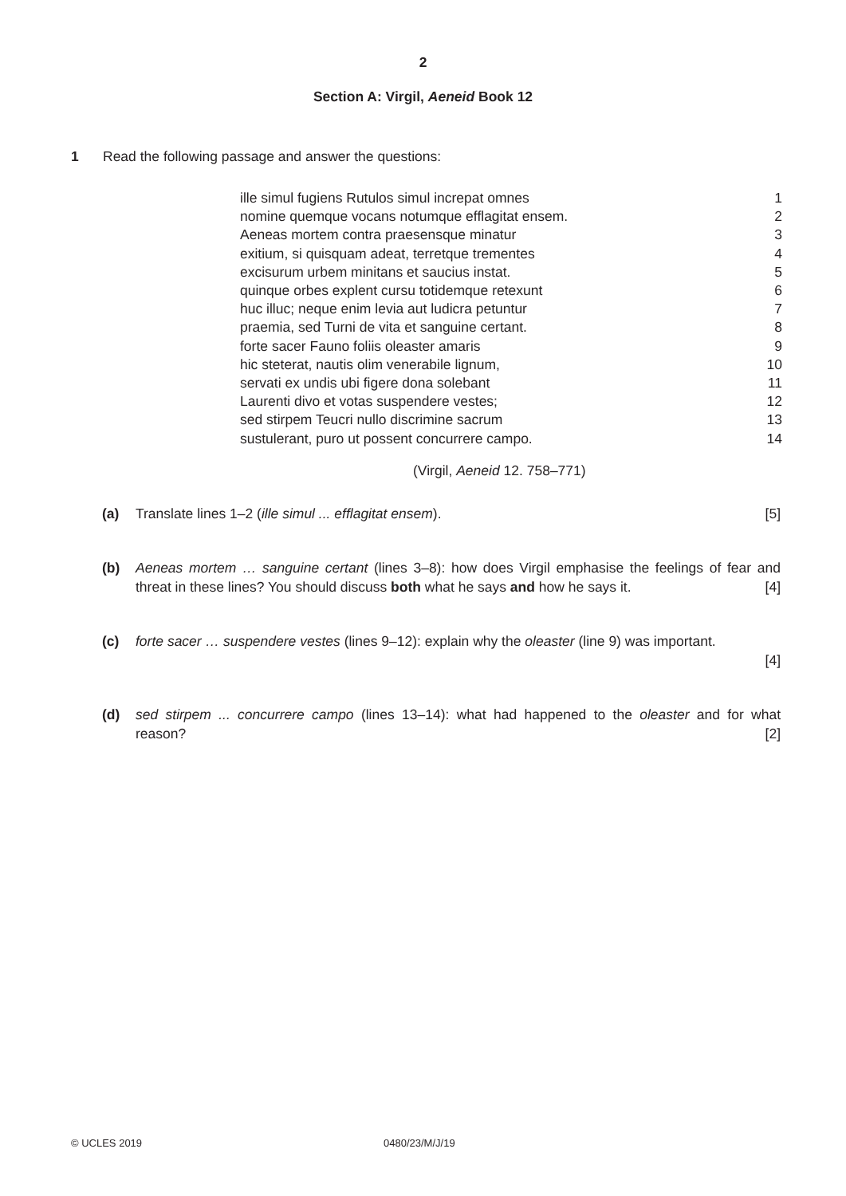2
Section A: Virgil, Aeneid Book 12
1 Read the following passage and answer the questions:
ille simul fugiens Rutulos simul increpat omnes 1
nomine quemque vocans notumque efflagitat ensem. 2
Aeneas mortem contra praesensque minatur 3
exitium, si quisquam adeat, terretque trementes 4
excisurum urbem minitans et saucius instat. 5
quinque orbes explent cursu totidemque retexunt 6
huc illuc; neque enim levia aut ludicra petuntur 7
praemia, sed Turni de vita et sanguine certant. 8
forte sacer Fauno foliis oleaster amaris 9
hic steterat, nautis olim venerabile lignum, 10
servati ex undis ubi figere dona solebant 11
Laurenti divo et votas suspendere vestes; 12
sed stirpem Teucri nullo discrimine sacrum 13
sustulerant, puro ut possent concurrere campo. 14
(Virgil, Aeneid 12. 758–771)
(a) Translate lines 1–2 (ille simul ... efflagitat ensem). [5]
(b) Aeneas mortem … sanguine certant (lines 3–8): how does Virgil emphasise the feelings of fear and threat in these lines? You should discuss both what he says and how he says it. [4]
(c) forte sacer … suspendere vestes (lines 9–12): explain why the oleaster (line 9) was important.
[4]
(d) sed stirpem ... concurrere campo (lines 13–14): what had happened to the oleaster and for what reason? [2]
© UCLES 2019 0480/23/M/J/19